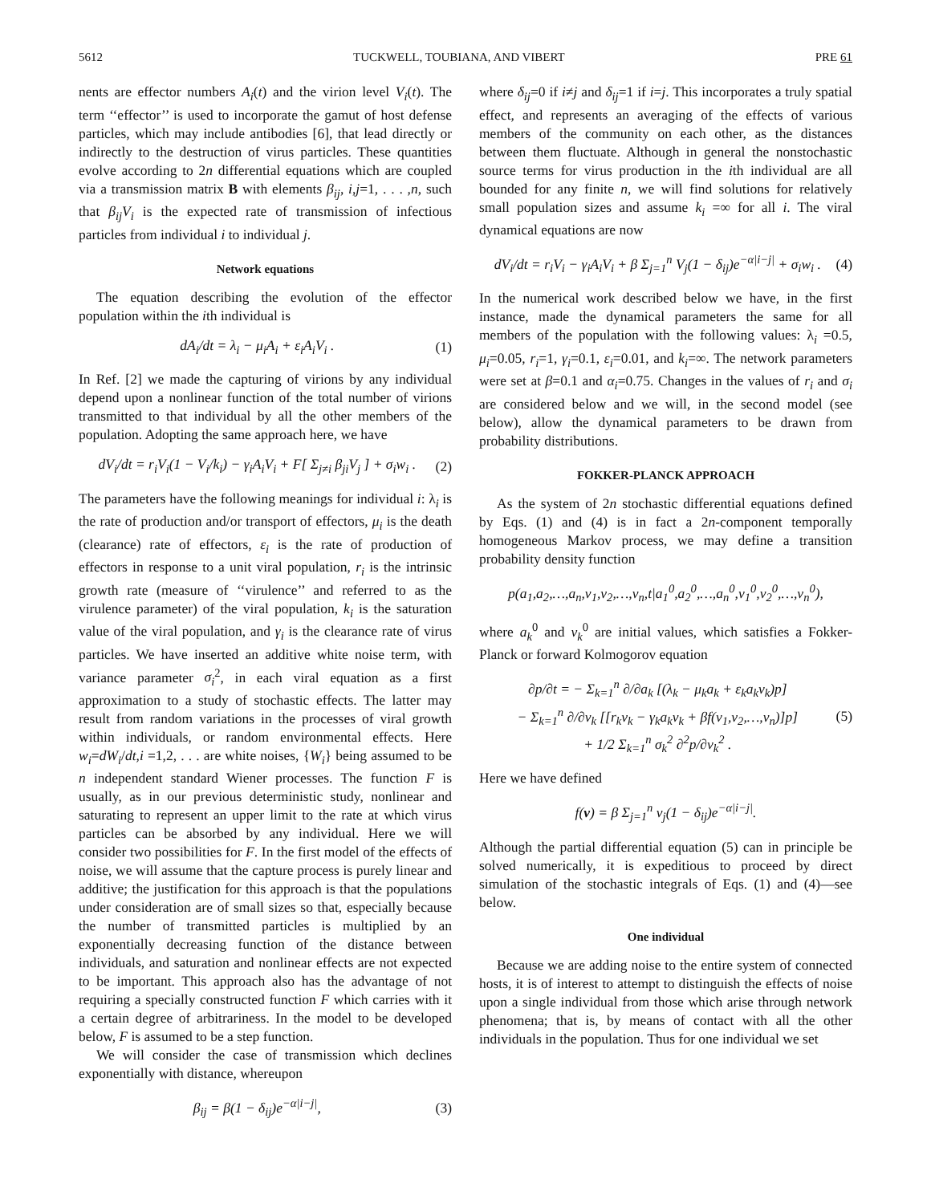5612 TUCKWELL, TOUBIANA, AND VIBERT PRE 61
nents are effector numbers A<sub>i</sub>(t) and the virion level V<sub>i</sub>(t). The term ‘‘effector’’ is used to incorporate the gamut of host defense particles, which may include antibodies [6], that lead directly or indirectly to the destruction of virus particles. These quantities evolve according to 2n differential equations which are coupled via a transmission matrix B with elements β<sub>ij</sub>, i,j=1, . . . ,n, such that β<sub>ij</sub>V<sub>i</sub> is the expected rate of transmission of infectious particles from individual i to individual j.
Network equations
The equation describing the evolution of the effector population within the ith individual is
dA<sub>i</sub>/dt = λ<sub>i</sub> − μ<sub>i</sub>A<sub>i</sub> + ε<sub>i</sub>A<sub>i</sub>V<sub>i</sub> . (1)
In Ref. [2] we made the capturing of virions by any individual depend upon a nonlinear function of the total number of virions transmitted to that individual by all the other members of the population. Adopting the same approach here, we have
dV<sub>i</sub>/dt = r<sub>i</sub>V<sub>i</sub>(1 − V<sub>i</sub>/k<sub>i</sub>) − γ<sub>i</sub>A<sub>i</sub>V<sub>i</sub> + F[ Σ<sub>j≠i</sub> β<sub>ji</sub>V<sub>j</sub> ] + σ<sub>i</sub>w<sub>i</sub> . (2)
The parameters have the following meanings for individual i: λ<sub>i</sub> is the rate of production and/or transport of effectors, μ<sub>i</sub> is the death (clearance) rate of effectors, ε<sub>i</sub> is the rate of production of effectors in response to a unit viral population, r<sub>i</sub> is the intrinsic growth rate (measure of ‘‘virulence’’ and referred to as the virulence parameter) of the viral population, k<sub>i</sub> is the saturation value of the viral population, and γ<sub>i</sub> is the clearance rate of virus particles. We have inserted an additive white noise term, with variance parameter σ<sub>i</sub><sup>2</sup>, in each viral equation as a first approximation to a study of stochastic effects. The latter may result from random variations in the processes of viral growth within individuals, or random environmental effects. Here w<sub>i</sub>=dW<sub>i</sub>/dt,i =1,2, . . . are white noises, {W<sub>i</sub>} being assumed to be n independent standard Wiener processes. The function F is usually, as in our previous deterministic study, nonlinear and saturating to represent an upper limit to the rate at which virus particles can be absorbed by any individual. Here we will consider two possibilities for F. In the first model of the effects of noise, we will assume that the capture process is purely linear and additive; the justification for this approach is that the populations under consideration are of small sizes so that, especially because the number of transmitted particles is multiplied by an exponentially decreasing function of the distance between individuals, and saturation and nonlinear effects are not expected to be important. This approach also has the advantage of not requiring a specially constructed function F which carries with it a certain degree of arbitrariness. In the model to be developed below, F is assumed to be a step function.
We will consider the case of transmission which declines exponentially with distance, whereupon
β<sub>ij</sub> = β(1 − δ<sub>ij</sub>)e<sup>−α|i−j|</sup>, (3)
where δ<sub>ij</sub>=0 if i≠j and δ<sub>ij</sub>=1 if i=j. This incorporates a truly spatial effect, and represents an averaging of the effects of various members of the community on each other, as the distances between them fluctuate. Although in general the nonstochastic source terms for virus production in the ith individual are all bounded for any finite n, we will find solutions for relatively small population sizes and assume k<sub>i</sub> =∞ for all i. The viral dynamical equations are now
dV<sub>i</sub>/dt = r<sub>i</sub>V<sub>i</sub> − γ<sub>i</sub>A<sub>i</sub>V<sub>i</sub> + β Σ<sub>j=1</sub><sup>n</sup> V<sub>j</sub>(1 − δ<sub>ij</sub>)e<sup>−α|i−j|</sup> + σ<sub>i</sub>w<sub>i</sub> . (4)
In the numerical work described below we have, in the first instance, made the dynamical parameters the same for all members of the population with the following values: λ<sub>i</sub> =0.5, μ<sub>i</sub>=0.05, r<sub>i</sub>=1, γ<sub>i</sub>=0.1, ε<sub>i</sub>=0.01, and k<sub>i</sub>=∞. The network parameters were set at β=0.1 and α<sub>i</sub>=0.75. Changes in the values of r<sub>i</sub> and σ<sub>i</sub> are considered below and we will, in the second model (see below), allow the dynamical parameters to be drawn from probability distributions.
FOKKER-PLANCK APPROACH
As the system of 2n stochastic differential equations defined by Eqs. (1) and (4) is in fact a 2n-component temporally homogeneous Markov process, we may define a transition probability density function
p(a<sub>1</sub>,a<sub>2</sub>,…,a<sub>n</sub>,v<sub>1</sub>,v<sub>2</sub>,…,v<sub>n</sub>,t|a<sub>1</sub><sup>0</sup>,a<sub>2</sub><sup>0</sup>,…,a<sub>n</sub><sup>0</sup>,v<sub>1</sub><sup>0</sup>,v<sub>2</sub><sup>0</sup>,…,v<sub>n</sub><sup>0</sup>),
where a<sub>k</sub><sup>0</sup> and v<sub>k</sub><sup>0</sup> are initial values, which satisfies a Fokker-Planck or forward Kolmogorov equation
∂p/∂t = − Σ<sub>k=1</sub><sup>n</sup> ∂/∂a<sub>k</sub> [(λ<sub>k</sub> − μ<sub>k</sub>a<sub>k</sub> + ε<sub>k</sub>a<sub>k</sub>v<sub>k</sub>)p]
− Σ<sub>k=1</sub><sup>n</sup> ∂/∂v<sub>k</sub> [[r<sub>k</sub>v<sub>k</sub> − γ<sub>k</sub>a<sub>k</sub>v<sub>k</sub> + βf(v<sub>1</sub>,v<sub>2</sub>,…,v<sub>n</sub>)]p]
+ 1/2 Σ<sub>k=1</sub><sup>n</sup> σ<sub>k</sub><sup>2</sup> ∂<sup>2</sup>p/∂v<sub>k</sub><sup>2</sup> . (5)
Here we have defined
f(v) = β Σ<sub>j=1</sub><sup>n</sup> v<sub>j</sub>(1 − δ<sub>ij</sub>)e<sup>−α|i−j|</sup>.
Although the partial differential equation (5) can in principle be solved numerically, it is expeditious to proceed by direct simulation of the stochastic integrals of Eqs. (1) and (4)—see below.
One individual
Because we are adding noise to the entire system of connected hosts, it is of interest to attempt to distinguish the effects of noise upon a single individual from those which arise through network phenomena; that is, by means of contact with all the other individuals in the population. Thus for one individual we set